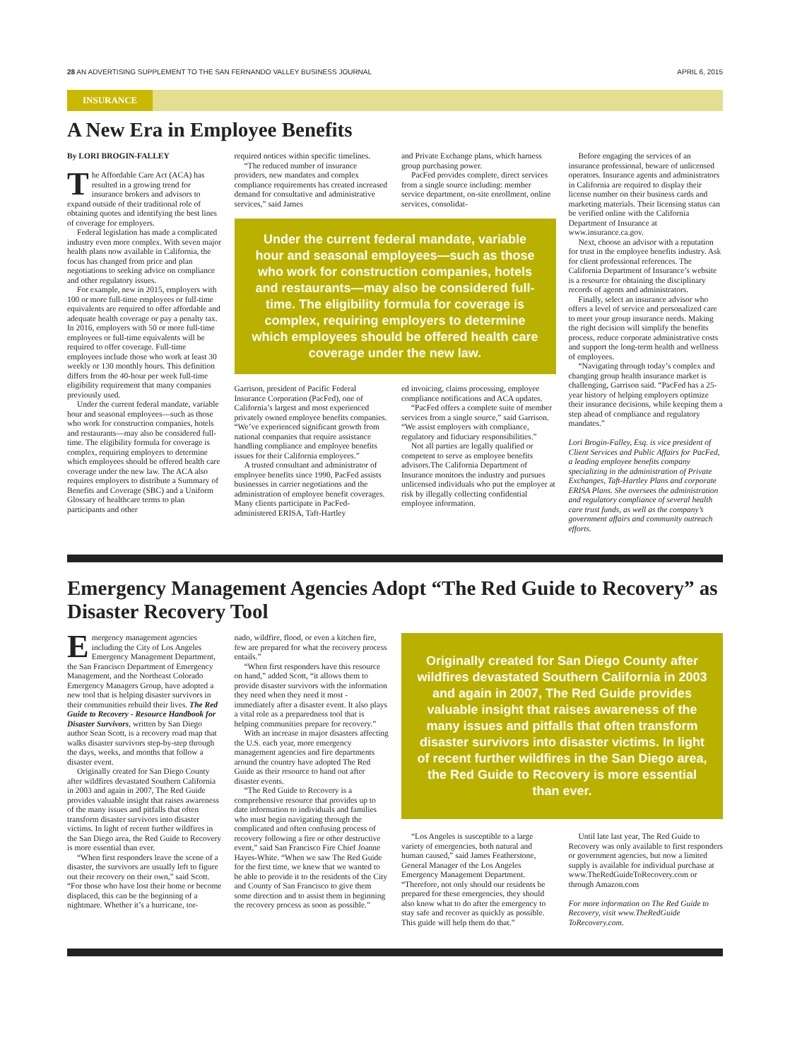28 AN ADVERTISING SUPPLEMENT TO THE SAN FERNANDO VALLEY BUSINESS JOURNAL APRIL 6, 2015
INSURANCE
A New Era in Employee Benefits
By LORI BROGIN-FALLEY
The Affordable Care Act (ACA) has resulted in a growing trend for insurance brokers and advisors to expand outside of their traditional role of obtaining quotes and identifying the best lines of coverage for employers.
Federal legislation has made a complicated industry even more complex. With seven major health plans now available in California, the focus has changed from price and plan negotiations to seeking advice on compliance and other regulatory issues.
For example, new in 2015, employers with 100 or more full-time employees or full-time equivalents are required to offer affordable and adequate health coverage or pay a penalty tax. In 2016, employers with 50 or more full-time employees or full-time equivalents will be required to offer coverage. Full-time employees include those who work at least 30 weekly or 130 monthly hours. This definition differs from the 40-hour per week full-time eligibility requirement that many companies previously used.
Under the current federal mandate, variable hour and seasonal employees—such as those who work for construction companies, hotels and restaurants—may also be considered full-time. The eligibility formula for coverage is complex, requiring employers to determine which employees should be offered health care coverage under the new law. The ACA also requires employers to distribute a Summary of Benefits and Coverage (SBC) and a Uniform Glossary of healthcare terms to plan participants and other
required notices within specific timelines.
“The reduced number of insurance providers, new mandates and complex compliance requirements has created increased demand for consultative and administrative services,” said James
and Private Exchange plans, which harness group purchasing power.
PacFed provides complete, direct services from a single source including: member service department, on-site enrollment, online services, consolidat-
Under the current federal mandate, variable hour and seasonal employees—such as those who work for construction companies, hotels and restaurants—may also be considered full-time. The eligibility formula for coverage is complex, requiring employers to determine which employees should be offered health care coverage under the new law.
Garrison, president of Pacific Federal Insurance Corporation (PacFed), one of California’s largest and most experienced privately owned employee benefits companies. “We’ve experienced significant growth from national companies that require assistance handling compliance and employee benefits issues for their California employees.”
A trusted consultant and administrator of employee benefits since 1990, PacFed assists businesses in carrier negotiations and the administration of employee benefit coverages. Many clients participate in PacFed-administered ERISA, Taft-Hartley
ed invoicing, claims processing, employee compliance notifications and ACA updates.
“PacFed offers a complete suite of member services from a single source,” said Garrison. “We assist employers with compliance, regulatory and fiduciary responsibilities.”
Not all parties are legally qualified or competent to serve as employee benefits advisors.The California Department of Insurance monitors the industry and pursues unlicensed individuals who put the employer at risk by illegally collecting confidential employee information.
Before engaging the services of an insurance professional, beware of unlicensed operators. Insurance agents and administrators in California are required to display their license number on their business cards and marketing materials. Their licensing status can be verified online with the California Department of Insurance at www.insurance.ca.gov.
Next, choose an advisor with a reputation for trust in the employee benefits industry. Ask for client professional references. The California Department of Insurance’s website is a resource for obtaining the disciplinary records of agents and administrators.
Finally, select an insurance advisor who offers a level of service and personalized care to meet your group insurance needs. Making the right decision will simplify the benefits process, reduce corporate administrative costs and support the long-term health and wellness of employees.
“Navigating through today’s complex and changing group health insurance market is challenging, Garrison said. “PacFed has a 25-year history of helping employers optimize their insurance decisions, while keeping them a step ahead of compliance and regulatory mandates.”
Lori Brogin-Falley, Esq. is vice president of Client Services and Public Affairs for PacFed, a leading employee benefits company specializing in the administration of Private Exchanges, Taft-Hartley Plans and corporate ERISA Plans. She oversees the administration and regulatory compliance of several health care trust funds, as well as the company’s government affairs and community outreach efforts.
Emergency Management Agencies Adopt “The Red Guide to Recovery” as Disaster Recovery Tool
Emergency management agencies including the City of Los Angeles Emergency Management Department, the San Francisco Department of Emergency Management, and the Northeast Colorado Emergency Managers Group, have adopted a new tool that is helping disaster survivors in their communities rebuild their lives. The Red Guide to Recovery - Resource Handbook for Disaster Survivors, written by San Diego author Sean Scott, is a recovery road map that walks disaster survivors step-by-step through the days, weeks, and months that follow a disaster event.
Originally created for San Diego County after wildfires devastated Southern California in 2003 and again in 2007, The Red Guide provides valuable insight that raises awareness of the many issues and pitfalls that often transform disaster survivors into disaster victims. In light of recent further wildfires in the San Diego area, the Red Guide to Recovery is more essential than ever.
“When first responders leave the scene of a disaster, the survivors are usually left to figure out their recovery on their own,” said Scott. “For those who have lost their home or become displaced, this can be the beginning of a nightmare. Whether it’s a hurricane, tor-
nado, wildfire, flood, or even a kitchen fire, few are prepared for what the recovery process entails.”
“When first responders have this resource on hand,” added Scott, “it allows them to provide disaster survivors with the information they need when they need it most - immediately after a disaster event. It also plays a vital role as a preparedness tool that is helping communities prepare for recovery.”
With an increase in major disasters affecting the U.S. each year, more emergency management agencies and fire departments around the country have adopted The Red Guide as their resource to hand out after disaster events.
“The Red Guide to Recovery is a comprehensive resource that provides up to date information to individuals and families who must begin navigating through the complicated and often confusing process of recovery following a fire or other destructive event,” said San Francisco Fire Chief Joanne Hayes-White. “When we saw The Red Guide for the first time, we knew that we wanted to be able to provide it to the residents of the City and County of San Francisco to give them some direction and to assist them in beginning the recovery process as soon as possible.”
Originally created for San Diego County after wildfires devastated Southern California in 2003 and again in 2007, The Red Guide provides valuable insight that raises awareness of the many issues and pitfalls that often transform disaster survivors into disaster victims. In light of recent further wildfires in the San Diego area, the Red Guide to Recovery is more essential than ever.
“Los Angeles is susceptible to a large variety of emergencies, both natural and human caused,” said James Featherstone, General Manager of the Los Angeles Emergency Management Department. “Therefore, not only should our residents be prepared for these emergencies, they should also know what to do after the emergency to stay safe and recover as quickly as possible. This guide will help them do that.”
Until late last year, The Red Guide to Recovery was only available to first responders or government agencies, but now a limited supply is available for individual purchase at www.TheRedGuideToRecovery.com or through Amazon.com
For more information on The Red Guide to Recovery, visit www.TheRedGuide ToRecovery.com.